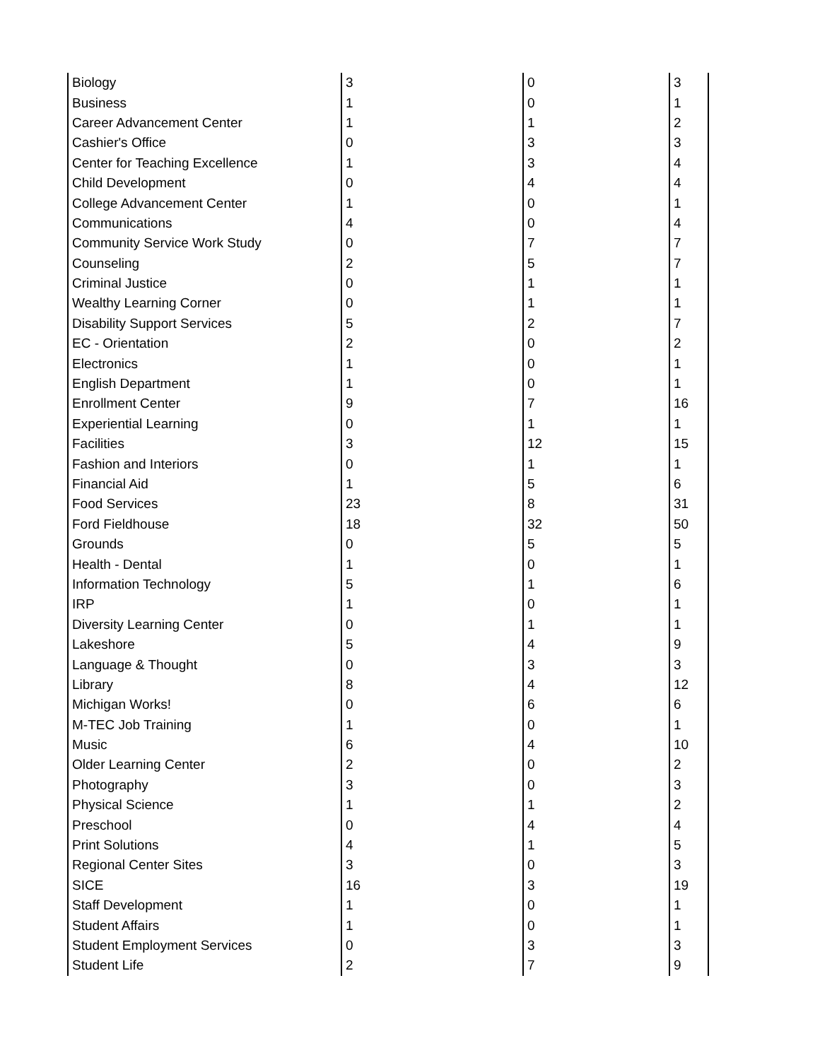| Biology | 3 | 0 | 3 |
| Business | 1 | 0 | 1 |
| Career Advancement Center | 1 | 1 | 2 |
| Cashier's Office | 0 | 3 | 3 |
| Center for Teaching Excellence | 1 | 3 | 4 |
| Child Development | 0 | 4 | 4 |
| College Advancement Center | 1 | 0 | 1 |
| Communications | 4 | 0 | 4 |
| Community Service Work Study | 0 | 7 | 7 |
| Counseling | 2 | 5 | 7 |
| Criminal Justice | 0 | 1 | 1 |
| Wealthy Learning Corner | 0 | 1 | 1 |
| Disability Support Services | 5 | 2 | 7 |
| EC - Orientation | 2 | 0 | 2 |
| Electronics | 1 | 0 | 1 |
| English Department | 1 | 0 | 1 |
| Enrollment Center | 9 | 7 | 16 |
| Experiential Learning | 0 | 1 | 1 |
| Facilities | 3 | 12 | 15 |
| Fashion and Interiors | 0 | 1 | 1 |
| Financial Aid | 1 | 5 | 6 |
| Food Services | 23 | 8 | 31 |
| Ford Fieldhouse | 18 | 32 | 50 |
| Grounds | 0 | 5 | 5 |
| Health - Dental | 1 | 0 | 1 |
| Information Technology | 5 | 1 | 6 |
| IRP | 1 | 0 | 1 |
| Diversity Learning Center | 0 | 1 | 1 |
| Lakeshore | 5 | 4 | 9 |
| Language & Thought | 0 | 3 | 3 |
| Library | 8 | 4 | 12 |
| Michigan Works! | 0 | 6 | 6 |
| M-TEC Job Training | 1 | 0 | 1 |
| Music | 6 | 4 | 10 |
| Older Learning Center | 2 | 0 | 2 |
| Photography | 3 | 0 | 3 |
| Physical Science | 1 | 1 | 2 |
| Preschool | 0 | 4 | 4 |
| Print Solutions | 4 | 1 | 5 |
| Regional Center Sites | 3 | 0 | 3 |
| SICE | 16 | 3 | 19 |
| Staff Development | 1 | 0 | 1 |
| Student Affairs | 1 | 0 | 1 |
| Student Employment Services | 0 | 3 | 3 |
| Student Life | 2 | 7 | 9 |